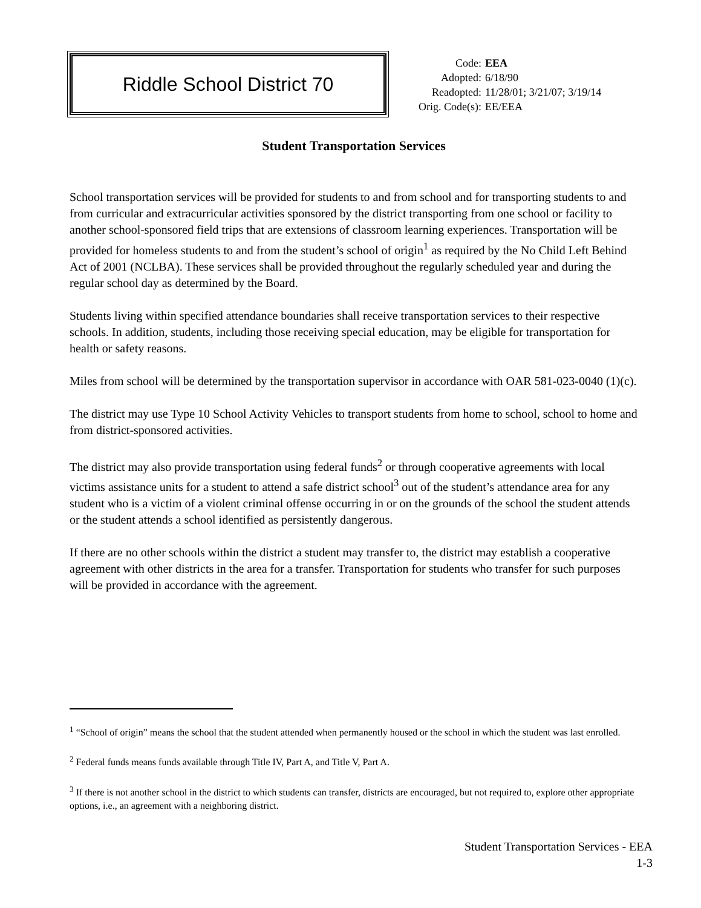Riddle School District 70
| Code: | EEA |
| Adopted: | 6/18/90 |
| Readopted: | 11/28/01; 3/21/07; 3/19/14 |
| Orig. Code(s): | EE/EEA |
Student Transportation Services
School transportation services will be provided for students to and from school and for transporting students to and from curricular and extracurricular activities sponsored by the district transporting from one school or facility to another school-sponsored field trips that are extensions of classroom learning experiences. Transportation will be provided for homeless students to and from the student’s school of origin<sup>1</sup> as required by the No Child Left Behind Act of 2001 (NCLBA). These services shall be provided throughout the regularly scheduled year and during the regular school day as determined by the Board.
Students living within specified attendance boundaries shall receive transportation services to their respective schools. In addition, students, including those receiving special education, may be eligible for transportation for health or safety reasons.
Miles from school will be determined by the transportation supervisor in accordance with OAR 581-023-0040 (1)(c).
The district may use Type 10 School Activity Vehicles to transport students from home to school, school to home and from district-sponsored activities.
The district may also provide transportation using federal funds<sup>2</sup> or through cooperative agreements with local victims assistance units for a student to attend a safe district school<sup>3</sup> out of the student’s attendance area for any student who is a victim of a violent criminal offense occurring in or on the grounds of the school the student attends or the student attends a school identified as persistently dangerous.
If there are no other schools within the district a student may transfer to, the district may establish a cooperative agreement with other districts in the area for a transfer. Transportation for students who transfer for such purposes will be provided in accordance with the agreement.
<sup>1</sup> “School of origin” means the school that the student attended when permanently housed or the school in which the student was last enrolled.
<sup>2</sup> Federal funds means funds available through Title IV, Part A, and Title V, Part A.
<sup>3</sup> If there is not another school in the district to which students can transfer, districts are encouraged, but not required to, explore other appropriate options, i.e., an agreement with a neighboring district.
Student Transportation Services - EEA
1-3